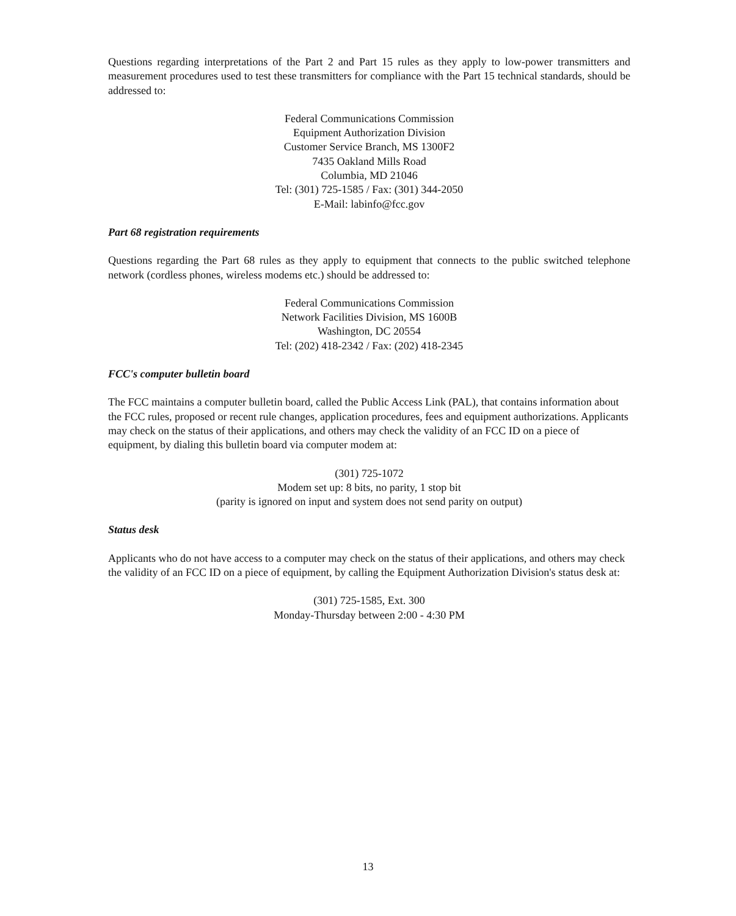Questions regarding interpretations of the Part 2 and Part 15 rules as they apply to low-power transmitters and measurement procedures used to test these transmitters for compliance with the Part 15 technical standards, should be addressed to:
Federal Communications Commission
Equipment Authorization Division
Customer Service Branch, MS 1300F2
7435 Oakland Mills Road
Columbia, MD 21046
Tel: (301) 725-1585 / Fax: (301) 344-2050
E-Mail: labinfo@fcc.gov
Part 68 registration requirements
Questions regarding the Part 68 rules as they apply to equipment that connects to the public switched telephone network (cordless phones, wireless modems etc.) should be addressed to:
Federal Communications Commission
Network Facilities Division, MS 1600B
Washington, DC 20554
Tel: (202) 418-2342 / Fax: (202) 418-2345
FCC's computer bulletin board
The FCC maintains a computer bulletin board, called the Public Access Link (PAL), that contains information about the FCC rules, proposed or recent rule changes, application procedures, fees and equipment authorizations. Applicants may check on the status of their applications, and others may check the validity of an FCC ID on a piece of equipment, by dialing this bulletin board via computer modem at:
(301) 725-1072
Modem set up: 8 bits, no parity, 1 stop bit
(parity is ignored on input and system does not send parity on output)
Status desk
Applicants who do not have access to a computer may check on the status of their applications, and others may check the validity of an FCC ID on a piece of equipment, by calling the Equipment Authorization Division's status desk at:
(301) 725-1585, Ext. 300
Monday-Thursday between 2:00 - 4:30 PM
13